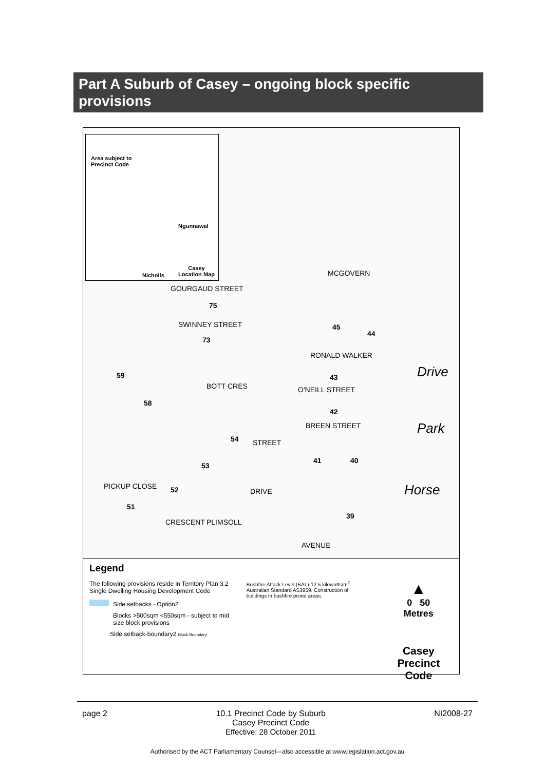Part A Suburb of Casey – ongoing block specific provisions
Area subject to
Precinct Code
Ngunnawal
Casey
Location Map
Nicholls
GOURGAUD STREET
75
SWINNEY STREET
73
MCGOVERN
45
44
RONALD WALKER
43
59
58
BOTT CRES O'NEILL STREET
42
BREEN STREET
54 STREET
53
41 40
52
51
39
PICKUP CLOSE
CRESCENT PLIMSOLL
DRIVE
AVENUE
Drive
Park
Horse
Legend
The following provisions reside in Territory Plan 3.2 Single Dwelling Housing Development Code
Side setbacks - Option2
Blocks >500sqm <550sqm - subject to mid size block provisions
Side setback-boundary2 Block Boundary
Bushfire Attack Level (BAL)-12.5 kilowatts/m<sup>2</sup> Australian Standard AS3959. Construction of buildings in bushfire prone areas.
▲
0 50
Metres
Casey
Precinct Code
page 2 10.1 Precinct Code by Suburb
Casey Precinct Code
Effective: 28 October 2011 NI2008-27
Authorised by the ACT Parliamentary Counsel—also accessible at www.legislation.act.gov.au